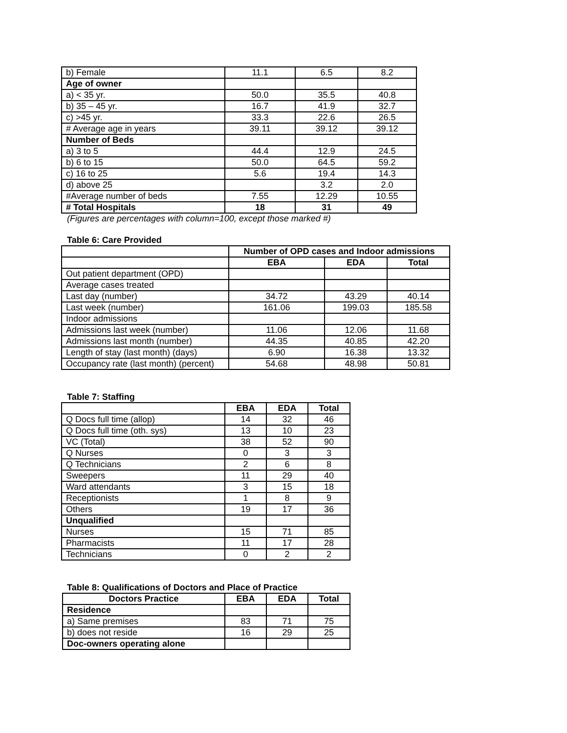| b) Female | 11.1 | 6.5 | 8.2 |
| Age of owner | | | |
| a) < 35 yr. | 50.0 | 35.5 | 40.8 |
| b) 35 – 45 yr. | 16.7 | 41.9 | 32.7 |
| c) >45 yr. | 33.3 | 22.6 | 26.5 |
| # Average age in years | 39.11 | 39.12 | 39.12 |
| Number of Beds | | | |
| a) 3 to 5 | 44.4 | 12.9 | 24.5 |
| b) 6 to 15 | 50.0 | 64.5 | 59.2 |
| c) 16 to 25 | 5.6 | 19.4 | 14.3 |
| d) above 25 | | 3.2 | 2.0 |
| #Average number of beds | 7.55 | 12.29 | 10.55 |
| # Total Hospitals | 18 | 31 | 49 |
(Figures are percentages with column=100, except those marked #)
Table 6: Care Provided
| | Number of OPD cases and Indoor admissions | | |
| | EBA | EDA | Total |
| Out patient department (OPD) | | | |
| Average cases treated | | | |
| Last day (number) | 34.72 | 43.29 | 40.14 |
| Last week (number) | 161.06 | 199.03 | 185.58 |
| Indoor admissions | | | |
| Admissions last week (number) | 11.06 | 12.06 | 11.68 |
| Admissions last month (number) | 44.35 | 40.85 | 42.20 |
| Length of stay (last month) (days) | 6.90 | 16.38 | 13.32 |
| Occupancy rate (last month) (percent) | 54.68 | 48.98 | 50.81 |
Table 7: Staffing
| | EBA | EDA | Total |
| Q Docs full time (allop) | 14 | 32 | 46 |
| Q Docs full time (oth. sys) | 13 | 10 | 23 |
| VC (Total) | 38 | 52 | 90 |
| Q Nurses | 0 | 3 | 3 |
| Q Technicians | 2 | 6 | 8 |
| Sweepers | 11 | 29 | 40 |
| Ward attendants | 3 | 15 | 18 |
| Receptionists | 1 | 8 | 9 |
| Others | 19 | 17 | 36 |
| Unqualified | | | |
| Nurses | 15 | 71 | 85 |
| Pharmacists | 11 | 17 | 28 |
| Technicians | 0 | 2 | 2 |
Table 8: Qualifications of Doctors and Place of Practice
| Doctors Practice | EBA | EDA | Total |
| --- | --- | --- | --- |
| Residence | | | |
| a) Same premises | 83 | 71 | 75 |
| b) does not reside | 16 | 29 | 25 |
| Doc-owners operating alone | | | |